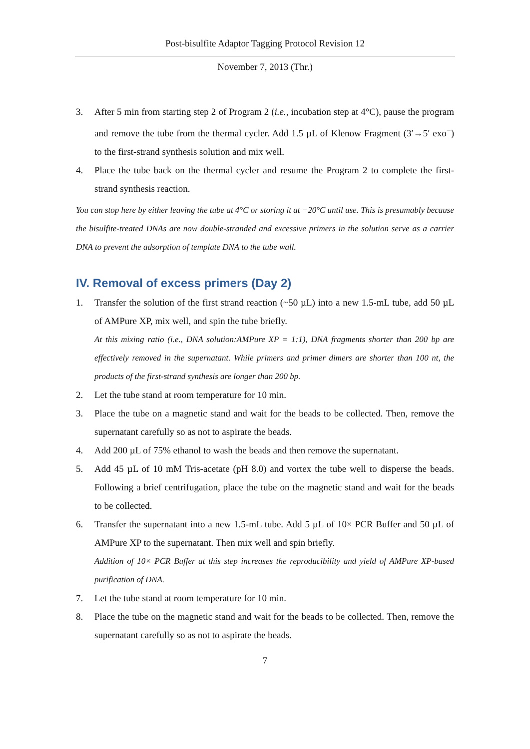Post-bisulfite Adaptor Tagging Protocol Revision 12
November 7, 2013 (Thr.)
3. After 5 min from starting step 2 of Program 2 (i.e., incubation step at 4°C), pause the program and remove the tube from the thermal cycler. Add 1.5 µL of Klenow Fragment (3′→5′ exo<sup>−</sup>) to the first-strand synthesis solution and mix well.
4. Place the tube back on the thermal cycler and resume the Program 2 to complete the first-strand synthesis reaction.
You can stop here by either leaving the tube at 4°C or storing it at −20°C until use. This is presumably because the bisulfite-treated DNAs are now double-stranded and excessive primers in the solution serve as a carrier DNA to prevent the adsorption of template DNA to the tube wall.
IV. Removal of excess primers (Day 2)
1. Transfer the solution of the first strand reaction (~50 µL) into a new 1.5-mL tube, add 50 µL of AMPure XP, mix well, and spin the tube briefly.
At this mixing ratio (i.e., DNA solution:AMPure XP = 1:1), DNA fragments shorter than 200 bp are effectively removed in the supernatant. While primers and primer dimers are shorter than 100 nt, the products of the first-strand synthesis are longer than 200 bp.
2. Let the tube stand at room temperature for 10 min.
3. Place the tube on a magnetic stand and wait for the beads to be collected. Then, remove the supernatant carefully so as not to aspirate the beads.
4. Add 200 µL of 75% ethanol to wash the beads and then remove the supernatant.
5. Add 45 µL of 10 mM Tris-acetate (pH 8.0) and vortex the tube well to disperse the beads. Following a brief centrifugation, place the tube on the magnetic stand and wait for the beads to be collected.
6. Transfer the supernatant into a new 1.5-mL tube. Add 5 µL of 10× PCR Buffer and 50 µL of AMPure XP to the supernatant. Then mix well and spin briefly.
Addition of 10× PCR Buffer at this step increases the reproducibility and yield of AMPure XP-based purification of DNA.
7. Let the tube stand at room temperature for 10 min.
8. Place the tube on the magnetic stand and wait for the beads to be collected. Then, remove the supernatant carefully so as not to aspirate the beads.
7